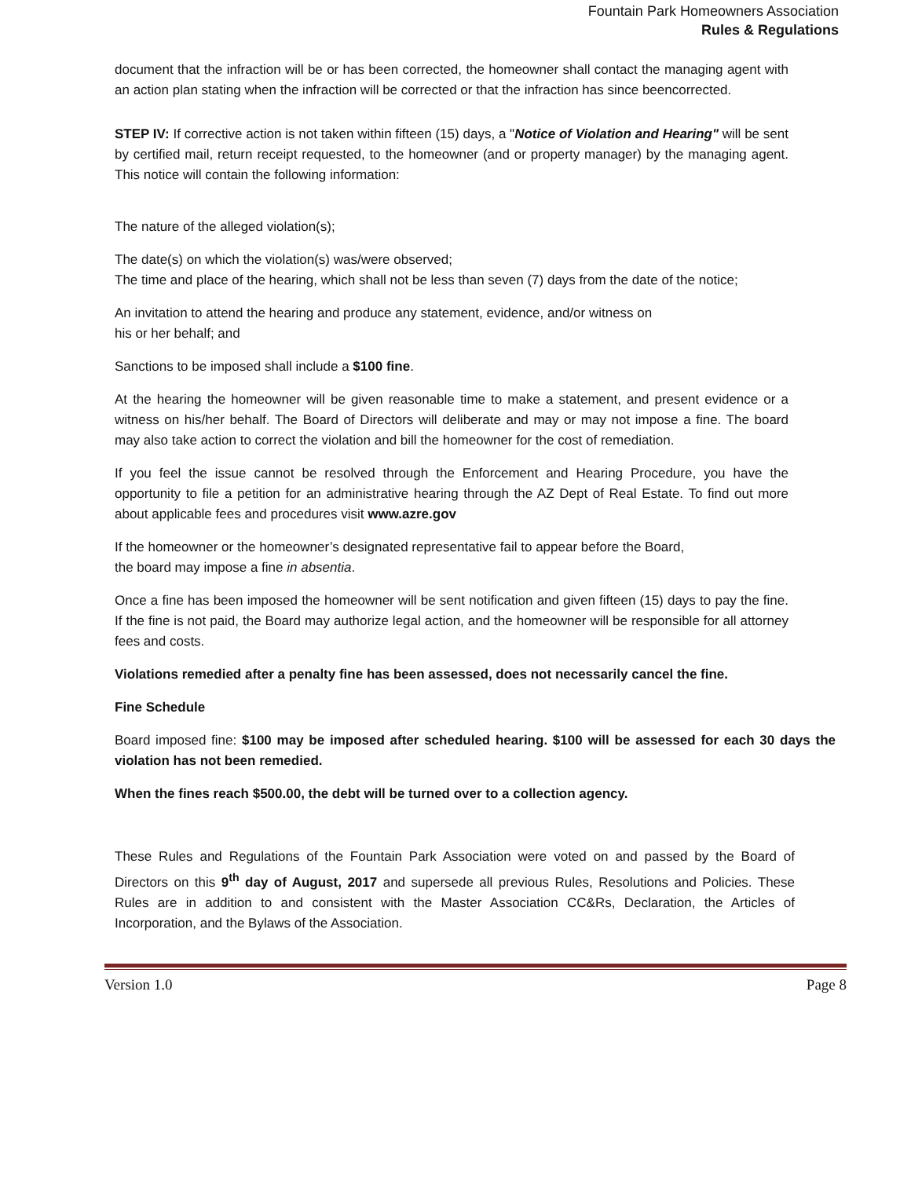Fountain Park Homeowners Association
Rules & Regulations
document that the infraction will be or has been corrected, the homeowner shall contact the managing agent with an action plan stating when the infraction will be corrected or that the infraction has since beencorrected.
STEP IV: If corrective action is not taken within fifteen (15) days, a "Notice of Violation and Hearing" will be sent by certified mail, return receipt requested, to the homeowner (and or property manager) by the managing agent. This notice will contain the following information:
The nature of the alleged violation(s);
The date(s) on which the violation(s) was/were observed;
The time and place of the hearing, which shall not be less than seven (7) days from the date of the notice;
An invitation to attend the hearing and produce any statement, evidence, and/or witness on
his or her behalf; and
Sanctions to be imposed shall include a $100 fine.
At the hearing the homeowner will be given reasonable time to make a statement, and present evidence or a witness on his/her behalf. The Board of Directors will deliberate and may or may not impose a fine. The board may also take action to correct the violation and bill the homeowner for the cost of remediation.
If you feel the issue cannot be resolved through the Enforcement and Hearing Procedure, you have the opportunity to file a petition for an administrative hearing through the AZ Dept of Real Estate. To find out more about applicable fees and procedures visit www.azre.gov
If the homeowner or the homeowner’s designated representative fail to appear before the Board,
the board may impose a fine in absentia.
Once a fine has been imposed the homeowner will be sent notification and given fifteen (15) days to pay the fine. If the fine is not paid, the Board may authorize legal action, and the homeowner will be responsible for all attorney fees and costs.
Violations remedied after a penalty fine has been assessed, does not necessarily cancel the fine.
Fine Schedule
Board imposed fine: $100 may be imposed after scheduled hearing. $100 will be assessed for each 30 days the violation has not been remedied.
When the fines reach $500.00, the debt will be turned over to a collection agency.
These Rules and Regulations of the Fountain Park Association were voted on and passed by the Board of Directors on this 9<sup>th</sup> day of August, 2017 and supersede all previous Rules, Resolutions and Policies. These Rules are in addition to and consistent with the Master Association CC&Rs, Declaration, the Articles of Incorporation, and the Bylaws of the Association.
Version 1.0 Page 8